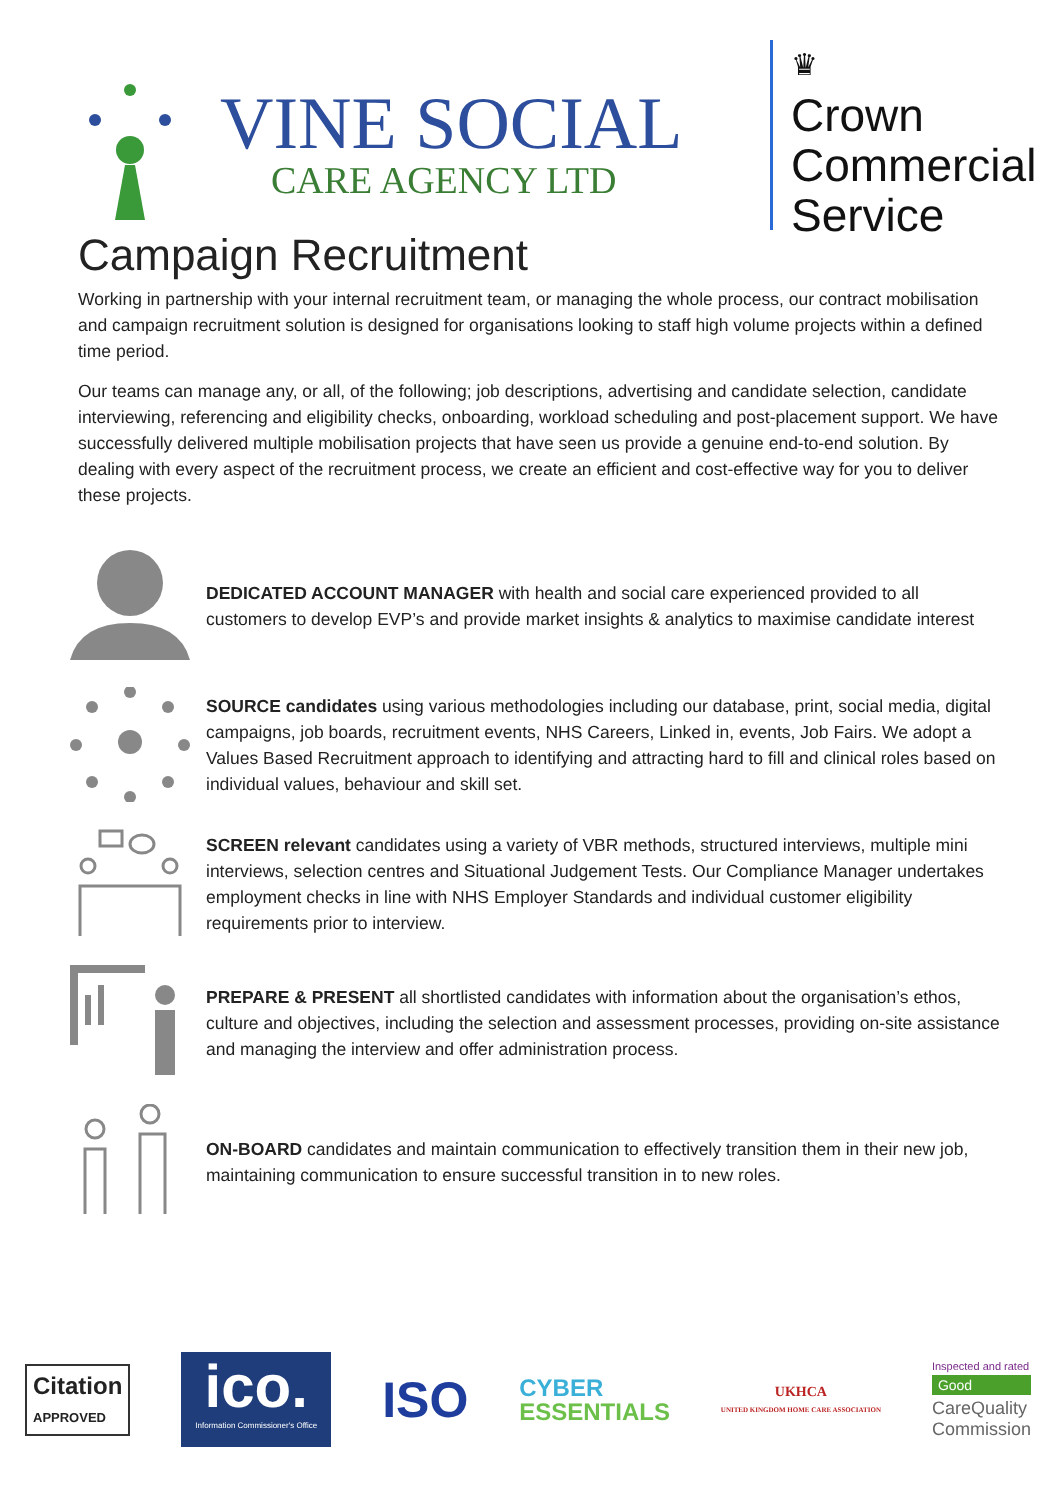VINE SOCIAL
CARE AGENCY LTD
♛
Crown
Commercial
Service
Campaign Recruitment
Working in partnership with your internal recruitment team, or managing the whole process, our contract mobilisation and campaign recruitment solution is designed for organisations looking to staff high volume projects within a defined time period.
Our teams can manage any, or all, of the following; job descriptions, advertising and candidate selection, candidate interviewing, referencing and eligibility checks, onboarding, workload scheduling and post-placement support. We have successfully delivered multiple mobilisation projects that have seen us provide a genuine end-to-end solution. By dealing with every aspect of the recruitment process, we create an efficient and cost-effective way for you to deliver these projects.
DEDICATED ACCOUNT MANAGER with health and social care experienced provided to all customers to develop EVP’s and provide market insights & analytics to maximise candidate interest
SOURCE candidates using various methodologies including our database, print, social media, digital campaigns, job boards, recruitment events, NHS Careers, Linked in, events, Job Fairs. We adopt a Values Based Recruitment approach to identifying and attracting hard to fill and clinical roles based on individual values, behaviour and skill set.
SCREEN relevant candidates using a variety of VBR methods, structured interviews, multiple mini interviews, selection centres and Situational Judgement Tests. Our Compliance Manager undertakes employment checks in line with NHS Employer Standards and individual customer eligibility requirements prior to interview.
PREPARE & PRESENT all shortlisted candidates with information about the organisation’s ethos, culture and objectives, including the selection and assessment processes, providing on-site assistance and managing the interview and offer administration process.
ON-BOARD candidates and maintain communication to effectively transition them in their new job, maintaining communication to ensure successful transition in to new roles.
Citation
APPROVED
ico.
Information Commissioner's Office
ISO
CYBER
ESSENTIALS
UKHCA
UNITED KINGDOM HOME CARE ASSOCIATION
Inspected and rated
Good
CareQuality
Commission